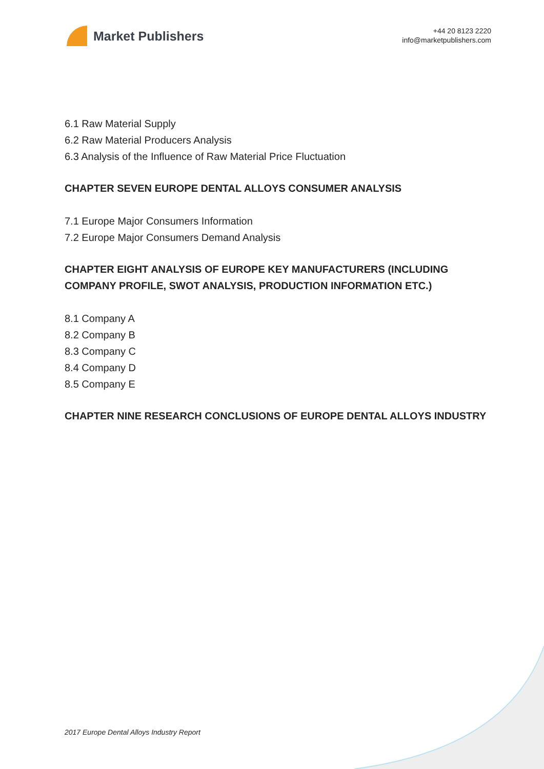Market Publishers
+44 20 8123 2220
info@marketpublishers.com
6.1 Raw Material Supply
6.2 Raw Material Producers Analysis
6.3 Analysis of the Influence of Raw Material Price Fluctuation
CHAPTER SEVEN EUROPE DENTAL ALLOYS CONSUMER ANALYSIS
7.1 Europe Major Consumers Information
7.2 Europe Major Consumers Demand Analysis
CHAPTER EIGHT ANALYSIS OF EUROPE KEY MANUFACTURERS (INCLUDING COMPANY PROFILE, SWOT ANALYSIS, PRODUCTION INFORMATION ETC.)
8.1 Company A
8.2 Company B
8.3 Company C
8.4 Company D
8.5 Company E
CHAPTER NINE RESEARCH CONCLUSIONS OF EUROPE DENTAL ALLOYS INDUSTRY
2017 Europe Dental Alloys Industry Report